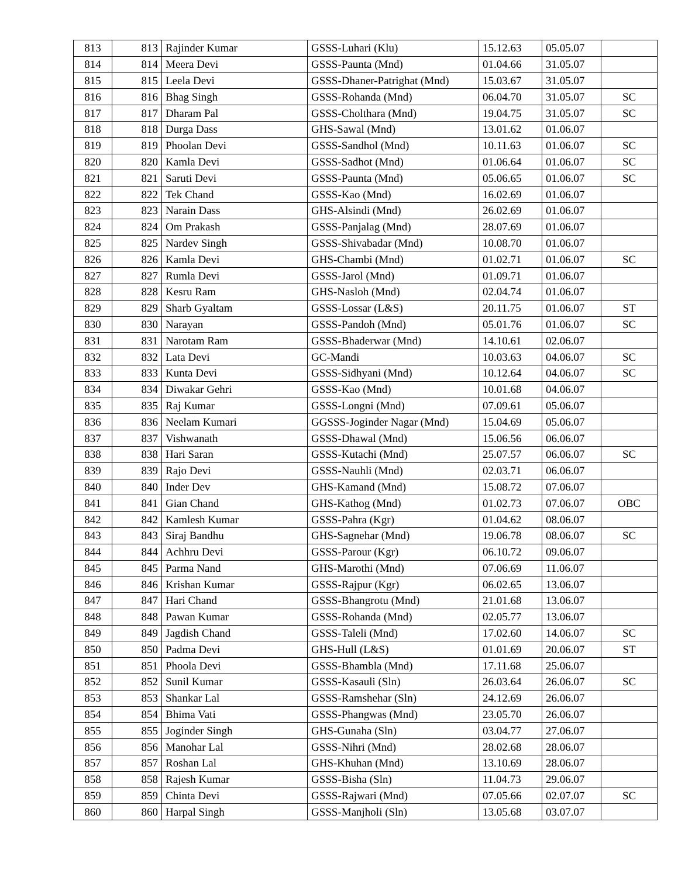| 813 | 813 | Rajinder Kumar | GSSS-Luhari (Klu) | 15.12.63 | 05.05.07 | |
| 814 | 814 | Meera Devi | GSSS-Paunta (Mnd) | 01.04.66 | 31.05.07 | |
| 815 | 815 | Leela Devi | GSSS-Dhaner-Patrighat (Mnd) | 15.03.67 | 31.05.07 | |
| 816 | 816 | Bhag Singh | GSSS-Rohanda (Mnd) | 06.04.70 | 31.05.07 | SC |
| 817 | 817 | Dharam Pal | GSSS-Cholthara (Mnd) | 19.04.75 | 31.05.07 | SC |
| 818 | 818 | Durga Dass | GHS-Sawal (Mnd) | 13.01.62 | 01.06.07 | |
| 819 | 819 | Phoolan Devi | GSSS-Sandhol (Mnd) | 10.11.63 | 01.06.07 | SC |
| 820 | 820 | Kamla Devi | GSSS-Sadhot (Mnd) | 01.06.64 | 01.06.07 | SC |
| 821 | 821 | Saruti Devi | GSSS-Paunta (Mnd) | 05.06.65 | 01.06.07 | SC |
| 822 | 822 | Tek Chand | GSSS-Kao (Mnd) | 16.02.69 | 01.06.07 | |
| 823 | 823 | Narain Dass | GHS-Alsindi (Mnd) | 26.02.69 | 01.06.07 | |
| 824 | 824 | Om Prakash | GSSS-Panjalag (Mnd) | 28.07.69 | 01.06.07 | |
| 825 | 825 | Nardev Singh | GSSS-Shivabadar (Mnd) | 10.08.70 | 01.06.07 | |
| 826 | 826 | Kamla Devi | GHS-Chambi (Mnd) | 01.02.71 | 01.06.07 | SC |
| 827 | 827 | Rumla Devi | GSSS-Jarol (Mnd) | 01.09.71 | 01.06.07 | |
| 828 | 828 | Kesru Ram | GHS-Nasloh (Mnd) | 02.04.74 | 01.06.07 | |
| 829 | 829 | Sharb Gyaltam | GSSS-Lossar (L&S) | 20.11.75 | 01.06.07 | ST |
| 830 | 830 | Narayan | GSSS-Pandoh (Mnd) | 05.01.76 | 01.06.07 | SC |
| 831 | 831 | Narotam Ram | GSSS-Bhaderwar (Mnd) | 14.10.61 | 02.06.07 | |
| 832 | 832 | Lata Devi | GC-Mandi | 10.03.63 | 04.06.07 | SC |
| 833 | 833 | Kunta Devi | GSSS-Sidhyani (Mnd) | 10.12.64 | 04.06.07 | SC |
| 834 | 834 | Diwakar Gehri | GSSS-Kao (Mnd) | 10.01.68 | 04.06.07 | |
| 835 | 835 | Raj Kumar | GSSS-Longni (Mnd) | 07.09.61 | 05.06.07 | |
| 836 | 836 | Neelam Kumari | GGSSS-Joginder Nagar (Mnd) | 15.04.69 | 05.06.07 | |
| 837 | 837 | Vishwanath | GSSS-Dhawal (Mnd) | 15.06.56 | 06.06.07 | |
| 838 | 838 | Hari Saran | GSSS-Kutachi (Mnd) | 25.07.57 | 06.06.07 | SC |
| 839 | 839 | Rajo Devi | GSSS-Nauhli (Mnd) | 02.03.71 | 06.06.07 | |
| 840 | 840 | Inder Dev | GHS-Kamand (Mnd) | 15.08.72 | 07.06.07 | |
| 841 | 841 | Gian Chand | GHS-Kathog (Mnd) | 01.02.73 | 07.06.07 | OBC |
| 842 | 842 | Kamlesh Kumar | GSSS-Pahra (Kgr) | 01.04.62 | 08.06.07 | |
| 843 | 843 | Siraj Bandhu | GHS-Sagnehar (Mnd) | 19.06.78 | 08.06.07 | SC |
| 844 | 844 | Achhru Devi | GSSS-Parour (Kgr) | 06.10.72 | 09.06.07 | |
| 845 | 845 | Parma Nand | GHS-Marothi (Mnd) | 07.06.69 | 11.06.07 | |
| 846 | 846 | Krishan Kumar | GSSS-Rajpur (Kgr) | 06.02.65 | 13.06.07 | |
| 847 | 847 | Hari Chand | GSSS-Bhangrotu (Mnd) | 21.01.68 | 13.06.07 | |
| 848 | 848 | Pawan Kumar | GSSS-Rohanda (Mnd) | 02.05.77 | 13.06.07 | |
| 849 | 849 | Jagdish Chand | GSSS-Taleli (Mnd) | 17.02.60 | 14.06.07 | SC |
| 850 | 850 | Padma Devi | GHS-Hull (L&S) | 01.01.69 | 20.06.07 | ST |
| 851 | 851 | Phoola Devi | GSSS-Bhambla (Mnd) | 17.11.68 | 25.06.07 | |
| 852 | 852 | Sunil Kumar | GSSS-Kasauli (Sln) | 26.03.64 | 26.06.07 | SC |
| 853 | 853 | Shankar Lal | GSSS-Ramshehar (Sln) | 24.12.69 | 26.06.07 | |
| 854 | 854 | Bhima Vati | GSSS-Phangwas (Mnd) | 23.05.70 | 26.06.07 | |
| 855 | 855 | Joginder Singh | GHS-Gunaha (Sln) | 03.04.77 | 27.06.07 | |
| 856 | 856 | Manohar Lal | GSSS-Nihri (Mnd) | 28.02.68 | 28.06.07 | |
| 857 | 857 | Roshan Lal | GHS-Khuhan (Mnd) | 13.10.69 | 28.06.07 | |
| 858 | 858 | Rajesh Kumar | GSSS-Bisha (Sln) | 11.04.73 | 29.06.07 | |
| 859 | 859 | Chinta Devi | GSSS-Rajwari (Mnd) | 07.05.66 | 02.07.07 | SC |
| 860 | 860 | Harpal Singh | GSSS-Manjholi (Sln) | 13.05.68 | 03.07.07 | |